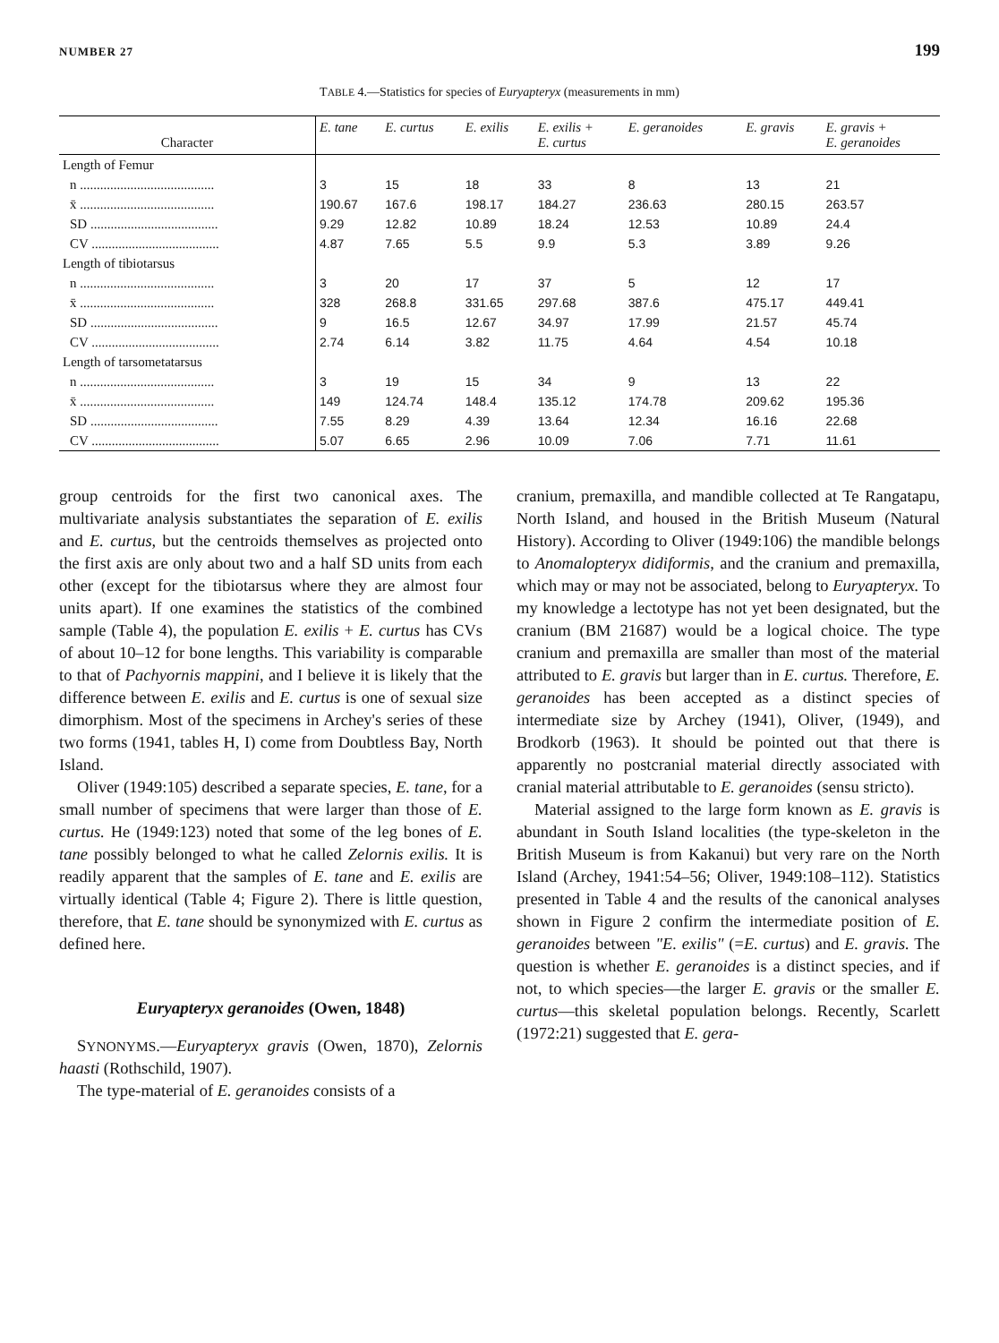NUMBER 27 199
TABLE 4.—Statistics for species of Euryapteryx (measurements in mm)
| Character | E. tane | E. curtus | E. exilis | E. exilis + E. curtus | E. geranoides | E. gravis | E. gravis + E. geranoides |
| --- | --- | --- | --- | --- | --- | --- | --- |
| Length of Femur | | | | | | | |
| n ........................................ | 3 | 15 | 18 | 33 | 8 | 13 | 21 |
| x̄ ........................................ | 190.67 | 167.6 | 198.17 | 184.27 | 236.63 | 280.15 | 263.57 |
| SD ...................................... | 9.29 | 12.82 | 10.89 | 18.24 | 12.53 | 10.89 | 24.4 |
| CV ...................................... | 4.87 | 7.65 | 5.5 | 9.9 | 5.3 | 3.89 | 9.26 |
| Length of tibiotarsus | | | | | | | |
| n ........................................ | 3 | 20 | 17 | 37 | 5 | 12 | 17 |
| x̄ ........................................ | 328 | 268.8 | 331.65 | 297.68 | 387.6 | 475.17 | 449.41 |
| SD ...................................... | 9 | 16.5 | 12.67 | 34.97 | 17.99 | 21.57 | 45.74 |
| CV ...................................... | 2.74 | 6.14 | 3.82 | 11.75 | 4.64 | 4.54 | 10.18 |
| Length of tarsometatarsus | | | | | | | |
| n ........................................ | 3 | 19 | 15 | 34 | 9 | 13 | 22 |
| x̄ ........................................ | 149 | 124.74 | 148.4 | 135.12 | 174.78 | 209.62 | 195.36 |
| SD ...................................... | 7.55 | 8.29 | 4.39 | 13.64 | 12.34 | 16.16 | 22.68 |
| CV ...................................... | 5.07 | 6.65 | 2.96 | 10.09 | 7.06 | 7.71 | 11.61 |
group centroids for the first two canonical axes. The multivariate analysis substantiates the separation of E. exilis and E. curtus, but the centroids themselves as projected onto the first axis are only about two and a half SD units from each other (except for the tibiotarsus where they are almost four units apart). If one examines the statistics of the combined sample (Table 4), the population E. exilis + E. curtus has CVs of about 10–12 for bone lengths. This variability is comparable to that of Pachyornis mappini, and I believe it is likely that the difference between E. exilis and E. curtus is one of sexual size dimorphism. Most of the specimens in Archey's series of these two forms (1941, tables H, I) come from Doubtless Bay, North Island.
Oliver (1949:105) described a separate species, E. tane, for a small number of specimens that were larger than those of E. curtus. He (1949:123) noted that some of the leg bones of E. tane possibly belonged to what he called Zelornis exilis. It is readily apparent that the samples of E. tane and E. exilis are virtually identical (Table 4; Figure 2). There is little question, therefore, that E. tane should be synonymized with E. curtus as defined here.
Euryapteryx geranoides (Owen, 1848)
SYNONYMS.—Euryapteryx gravis (Owen, 1870), Zelornis haasti (Rothschild, 1907).
The type-material of E. geranoides consists of a
cranium, premaxilla, and mandible collected at Te Rangatapu, North Island, and housed in the British Museum (Natural History). According to Oliver (1949:106) the mandible belongs to Anomalopteryx didiformis, and the cranium and premaxilla, which may or may not be associated, belong to Euryapteryx. To my knowledge a lectotype has not yet been designated, but the cranium (BM 21687) would be a logical choice. The type cranium and premaxilla are smaller than most of the material attributed to E. gravis but larger than in E. curtus. Therefore, E. geranoides has been accepted as a distinct species of intermediate size by Archey (1941), Oliver, (1949), and Brodkorb (1963). It should be pointed out that there is apparently no postcranial material directly associated with cranial material attributable to E. geranoides (sensu stricto).
Material assigned to the large form known as E. gravis is abundant in South Island localities (the type-skeleton in the British Museum is from Kakanui) but very rare on the North Island (Archey, 1941:54–56; Oliver, 1949:108–112). Statistics presented in Table 4 and the results of the canonical analyses shown in Figure 2 confirm the intermediate position of E. geranoides between "E. exilis" (=E. curtus) and E. gravis. The question is whether E. geranoides is a distinct species, and if not, to which species—the larger E. gravis or the smaller E. curtus—this skeletal population belongs. Recently, Scarlett (1972:21) suggested that E. gera-